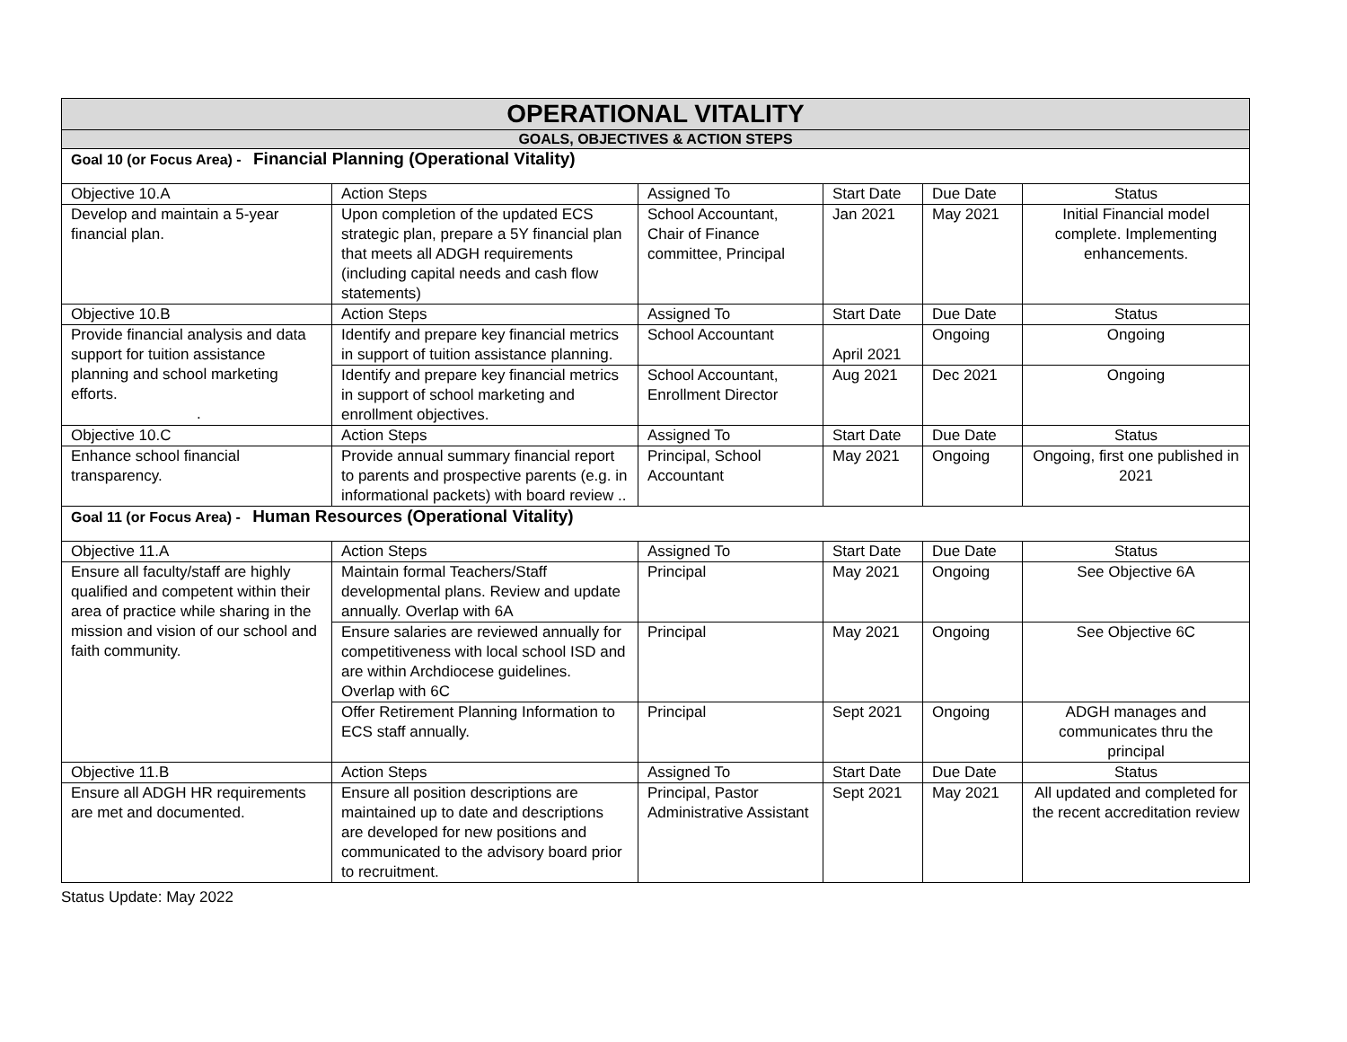| OPERATIONAL VITALITY | | | | | |
| GOALS, OBJECTIVES & ACTION STEPS | | | | | |
| Goal 10 (or Focus Area) - Financial Planning (Operational Vitality) | | | | | |
| Objective 10.A | Action Steps | Assigned To | Start Date | Due Date | Status |
| Develop and maintain a 5-year financial plan. | Upon completion of the updated ECS strategic plan, prepare a 5Y financial plan that meets all ADGH requirements (including capital needs and cash flow statements) | School Accountant, Chair of Finance committee, Principal | Jan 2021 | May 2021 | Initial Financial model complete. Implementing enhancements. |
| Objective 10.B | Action Steps | Assigned To | Start Date | Due Date | Status |
| Provide financial analysis and data support for tuition assistance planning and school marketing efforts. . | Identify and prepare key financial metrics in support of tuition assistance planning. | School Accountant | April 2021 | Ongoing | Ongoing |
| | Identify and prepare key financial metrics in support of school marketing and enrollment objectives. | School Accountant, Enrollment Director | Aug 2021 | Dec 2021 | Ongoing |
| Objective 10.C | Action Steps | Assigned To | Start Date | Due Date | Status |
| Enhance school financial transparency. | Provide annual summary financial report to parents and prospective parents (e.g. in informational packets) with board review .. | Principal, School Accountant | May 2021 | Ongoing | Ongoing, first one published in 2021 |
| Goal 11 (or Focus Area) - Human Resources (Operational Vitality) | | | | | |
| Objective 11.A | Action Steps | Assigned To | Start Date | Due Date | Status |
| Ensure all faculty/staff are highly qualified and competent within their area of practice while sharing in the mission and vision of our school and faith community. | Maintain formal Teachers/Staff developmental plans. Review and update annually. Overlap with 6A | Principal | May 2021 | Ongoing | See Objective 6A |
| | Ensure salaries are reviewed annually for competitiveness with local school ISD and are within Archdiocese guidelines. Overlap with 6C | Principal | May 2021 | Ongoing | See Objective 6C |
| | Offer Retirement Planning Information to ECS staff annually. | Principal | Sept 2021 | Ongoing | ADGH manages and communicates thru the principal |
| Objective 11.B | Action Steps | Assigned To | Start Date | Due Date | Status |
| Ensure all ADGH HR requirements are met and documented. | Ensure all position descriptions are maintained up to date and descriptions are developed for new positions and communicated to the advisory board prior to recruitment. | Principal, Pastor Administrative Assistant | Sept 2021 | May 2021 | All updated and completed for the recent accreditation review |
Status Update: May 2022